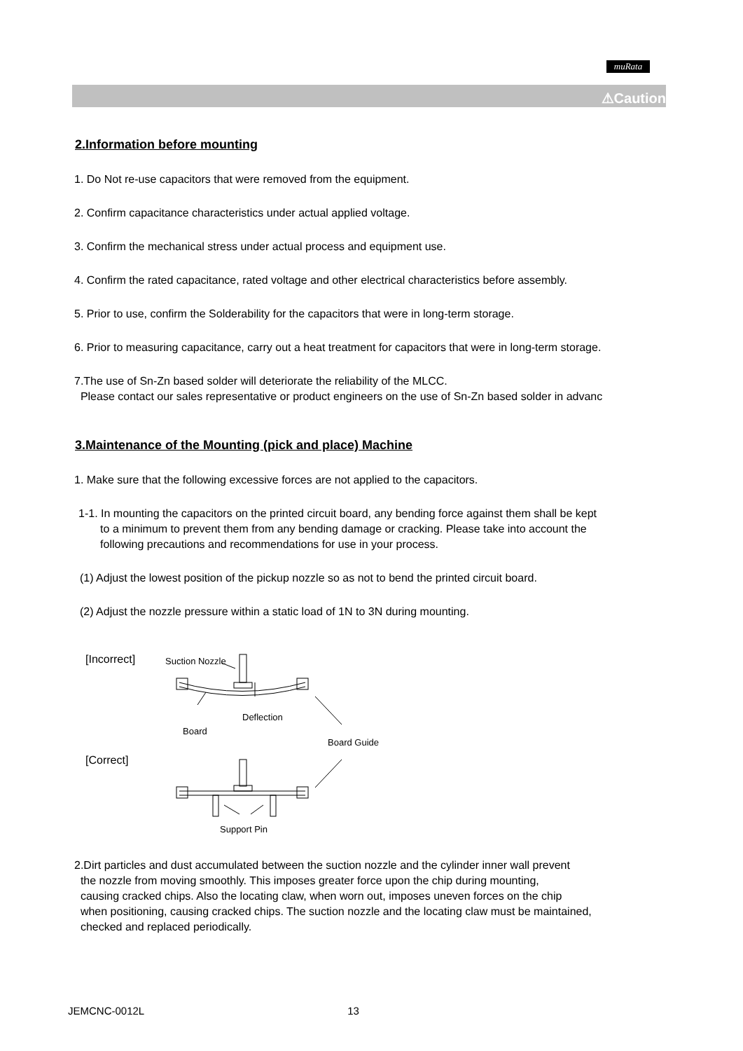muRata
⚠Caution
2.Information before mounting
1. Do Not re-use capacitors that were removed from the equipment.
2. Confirm capacitance characteristics under actual applied voltage.
3. Confirm the mechanical stress under actual process and equipment use.
4. Confirm the rated capacitance, rated voltage and other electrical characteristics before assembly.
5. Prior to use, confirm the Solderability for the capacitors that were in long-term storage.
6. Prior to measuring capacitance, carry out a heat treatment for capacitors that were in long-term storage.
7.The use of Sn-Zn based solder will deteriorate the reliability of the MLCC.
Please contact our sales representative or product engineers on the use of Sn-Zn based solder in advanc
3.Maintenance of the Mounting (pick and place) Machine
1. Make sure that the following excessive forces are not applied to the capacitors.
1-1. In mounting the capacitors on the printed circuit board, any bending force against them shall be kept
to a minimum to prevent them from any bending damage or cracking. Please take into account the
following precautions and recommendations for use in your process.
(1) Adjust the lowest position of the pickup nozzle so as not to bend the printed circuit board.
(2) Adjust the nozzle pressure within a static load of 1N to 3N during mounting.
[Incorrect] Suction Nozzle
Deflection
Board
Board Guide
[Correct]
Support Pin
2.Dirt particles and dust accumulated between the suction nozzle and the cylinder inner wall prevent
the nozzle from moving smoothly. This imposes greater force upon the chip during mounting,
causing cracked chips. Also the locating claw, when worn out, imposes uneven forces on the chip
when positioning, causing cracked chips. The suction nozzle and the locating claw must be maintained,
checked and replaced periodically.
JEMCNC-0012L 13